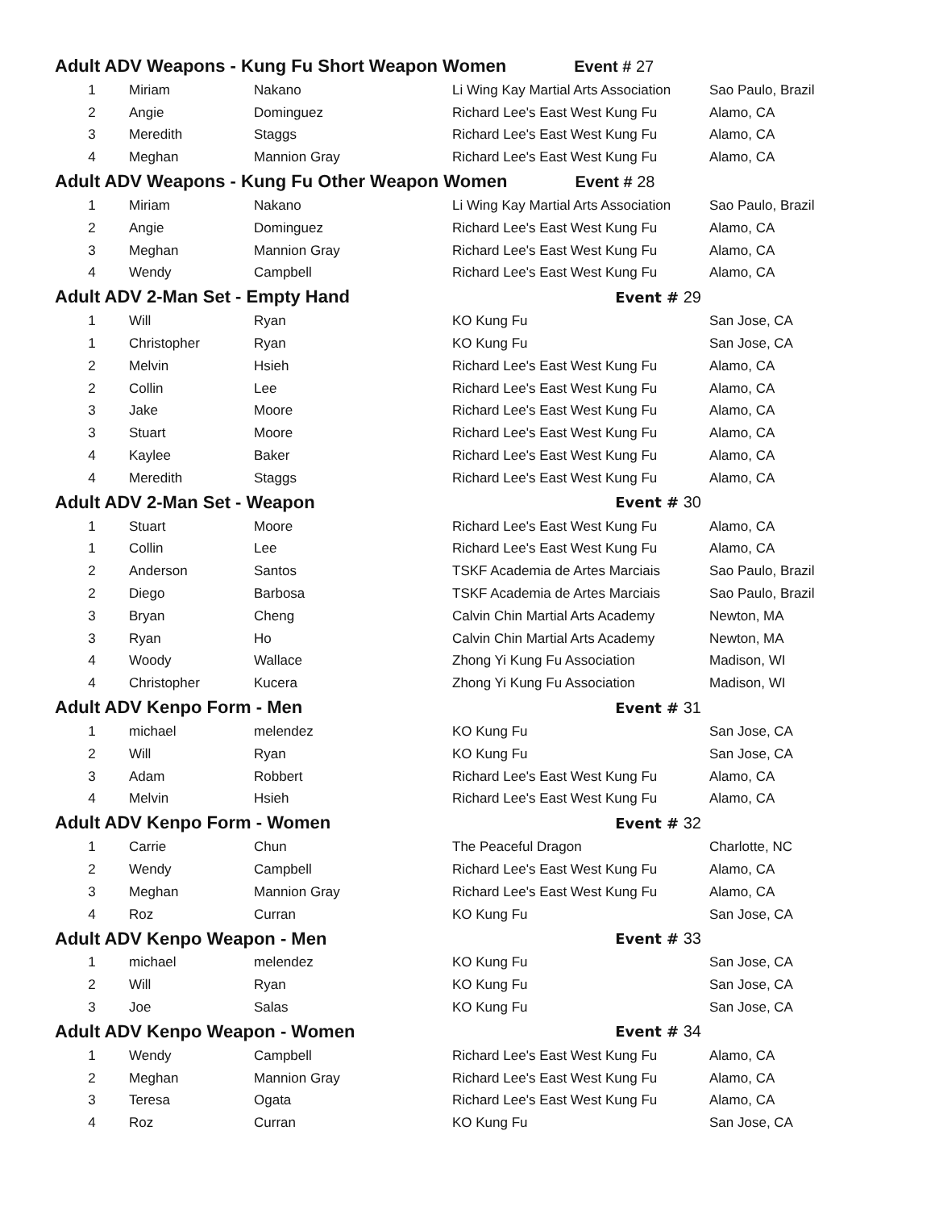| Adult ADV Weapons - Kung Fu Short Weapon Women Event # 27 | | | | |
| 1 | Miriam | Nakano | Li Wing Kay Martial Arts Association | Sao Paulo, Brazil |
| 2 | Angie | Dominguez | Richard Lee's East West Kung Fu | Alamo, CA |
| 3 | Meredith | Staggs | Richard Lee's East West Kung Fu | Alamo, CA |
| 4 | Meghan | Mannion Gray | Richard Lee's East West Kung Fu | Alamo, CA |
| Adult ADV Weapons - Kung Fu Other Weapon Women Event # 28 | | | | |
| 1 | Miriam | Nakano | Li Wing Kay Martial Arts Association | Sao Paulo, Brazil |
| 2 | Angie | Dominguez | Richard Lee's East West Kung Fu | Alamo, CA |
| 3 | Meghan | Mannion Gray | Richard Lee's East West Kung Fu | Alamo, CA |
| 4 | Wendy | Campbell | Richard Lee's East West Kung Fu | Alamo, CA |
| Adult ADV 2-Man Set - Empty Hand | | | Event # 29 | |
| 1 | Will | Ryan | KO Kung Fu | San Jose, CA |
| 1 | Christopher | Ryan | KO Kung Fu | San Jose, CA |
| 2 | Melvin | Hsieh | Richard Lee's East West Kung Fu | Alamo, CA |
| 2 | Collin | Lee | Richard Lee's East West Kung Fu | Alamo, CA |
| 3 | Jake | Moore | Richard Lee's East West Kung Fu | Alamo, CA |
| 3 | Stuart | Moore | Richard Lee's East West Kung Fu | Alamo, CA |
| 4 | Kaylee | Baker | Richard Lee's East West Kung Fu | Alamo, CA |
| 4 | Meredith | Staggs | Richard Lee's East West Kung Fu | Alamo, CA |
| Adult ADV 2-Man Set - Weapon | | | Event # 30 | |
| 1 | Stuart | Moore | Richard Lee's East West Kung Fu | Alamo, CA |
| 1 | Collin | Lee | Richard Lee's East West Kung Fu | Alamo, CA |
| 2 | Anderson | Santos | TSKF Academia de Artes Marciais | Sao Paulo, Brazil |
| 2 | Diego | Barbosa | TSKF Academia de Artes Marciais | Sao Paulo, Brazil |
| 3 | Bryan | Cheng | Calvin Chin Martial Arts Academy | Newton, MA |
| 3 | Ryan | Ho | Calvin Chin Martial Arts Academy | Newton, MA |
| 4 | Woody | Wallace | Zhong Yi Kung Fu Association | Madison, WI |
| 4 | Christopher | Kucera | Zhong Yi Kung Fu Association | Madison, WI |
| Adult ADV Kenpo Form - Men | | | Event # 31 | |
| 1 | michael | melendez | KO Kung Fu | San Jose, CA |
| 2 | Will | Ryan | KO Kung Fu | San Jose, CA |
| 3 | Adam | Robbert | Richard Lee's East West Kung Fu | Alamo, CA |
| 4 | Melvin | Hsieh | Richard Lee's East West Kung Fu | Alamo, CA |
| Adult ADV Kenpo Form - Women | | | Event # 32 | |
| 1 | Carrie | Chun | The Peaceful Dragon | Charlotte, NC |
| 2 | Wendy | Campbell | Richard Lee's East West Kung Fu | Alamo, CA |
| 3 | Meghan | Mannion Gray | Richard Lee's East West Kung Fu | Alamo, CA |
| 4 | Roz | Curran | KO Kung Fu | San Jose, CA |
| Adult ADV Kenpo Weapon - Men | | | Event # 33 | |
| 1 | michael | melendez | KO Kung Fu | San Jose, CA |
| 2 | Will | Ryan | KO Kung Fu | San Jose, CA |
| 3 | Joe | Salas | KO Kung Fu | San Jose, CA |
| Adult ADV Kenpo Weapon - Women | | | Event # 34 | |
| 1 | Wendy | Campbell | Richard Lee's East West Kung Fu | Alamo, CA |
| 2 | Meghan | Mannion Gray | Richard Lee's East West Kung Fu | Alamo, CA |
| 3 | Teresa | Ogata | Richard Lee's East West Kung Fu | Alamo, CA |
| 4 | Roz | Curran | KO Kung Fu | San Jose, CA |